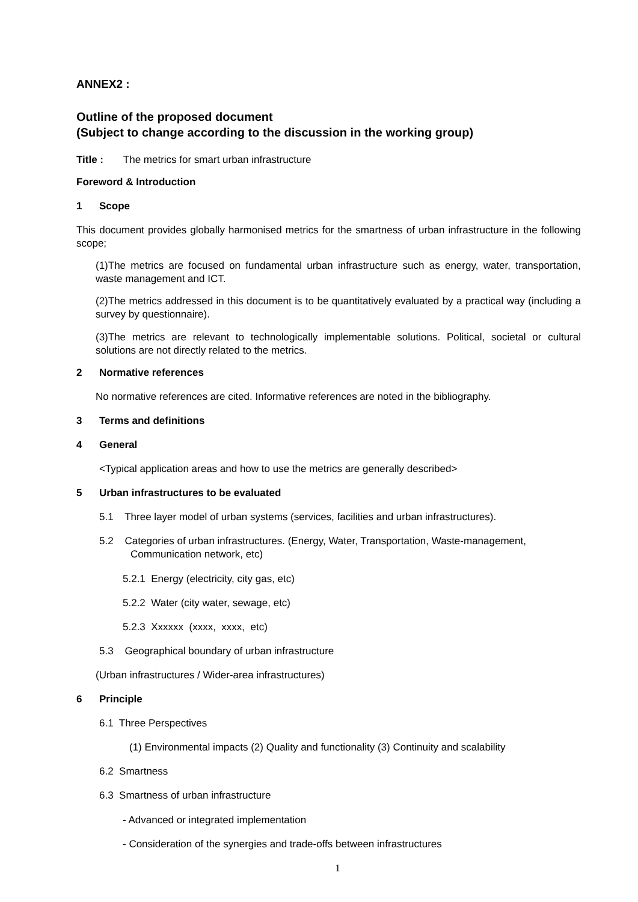ANNEX2 :
Outline of the proposed document
(Subject to change according to the discussion in the working group)
Title : The metrics for smart urban infrastructure
Foreword & Introduction
1 Scope
This document provides globally harmonised metrics for the smartness of urban infrastructure in the following scope;
(1)The metrics are focused on fundamental urban infrastructure such as energy, water, transportation, waste management and ICT.
(2)The metrics addressed in this document is to be quantitatively evaluated by a practical way (including a survey by questionnaire).
(3)The metrics are relevant to technologically implementable solutions. Political, societal or cultural solutions are not directly related to the metrics.
2 Normative references
No normative references are cited. Informative references are noted in the bibliography.
3 Terms and definitions
4 General
<Typical application areas and how to use the metrics are generally described>
5 Urban infrastructures to be evaluated
5.1 Three layer model of urban systems (services, facilities and urban infrastructures).
5.2 Categories of urban infrastructures. (Energy, Water, Transportation, Waste-management,
Communication network, etc)
5.2.1 Energy (electricity, city gas, etc)
5.2.2 Water (city water, sewage, etc)
5.2.3 Xxxxxx (xxxx, xxxx, etc)
5.3 Geographical boundary of urban infrastructure
(Urban infrastructures / Wider-area infrastructures)
6 Principle
6.1 Three Perspectives
(1) Environmental impacts (2) Quality and functionality (3) Continuity and scalability
6.2 Smartness
6.3 Smartness of urban infrastructure
- Advanced or integrated implementation
- Consideration of the synergies and trade-offs between infrastructures
1